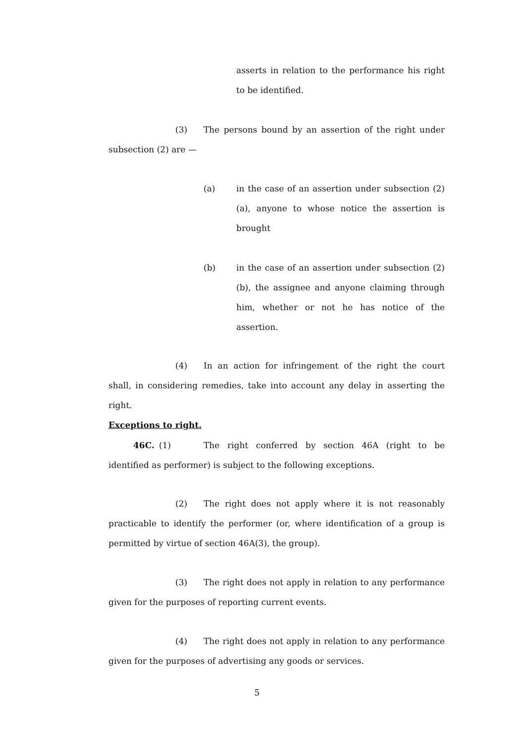asserts in relation to the performance his right to be identified.
(3) The persons bound by an assertion of the right under subsection (2) are —
(a)
in the case of an assertion under subsection (2)(a), anyone to whose notice the assertion is brought
(b)
in the case of an assertion under subsection (2)(b), the assignee and anyone claiming through him, whether or not he has notice of the assertion.
(4) In an action for infringement of the right the court shall, in considering remedies, take into account any delay in asserting the right.
Exceptions to right.
46C. (1) The right conferred by section 46A (right to be identified as performer) is subject to the following exceptions.
(2) The right does not apply where it is not reasonably practicable to identify the performer (or, where identification of a group is permitted by virtue of section 46A(3), the group).
(3) The right does not apply in relation to any performance given for the purposes of reporting current events.
(4) The right does not apply in relation to any performance given for the purposes of advertising any goods or services.
5